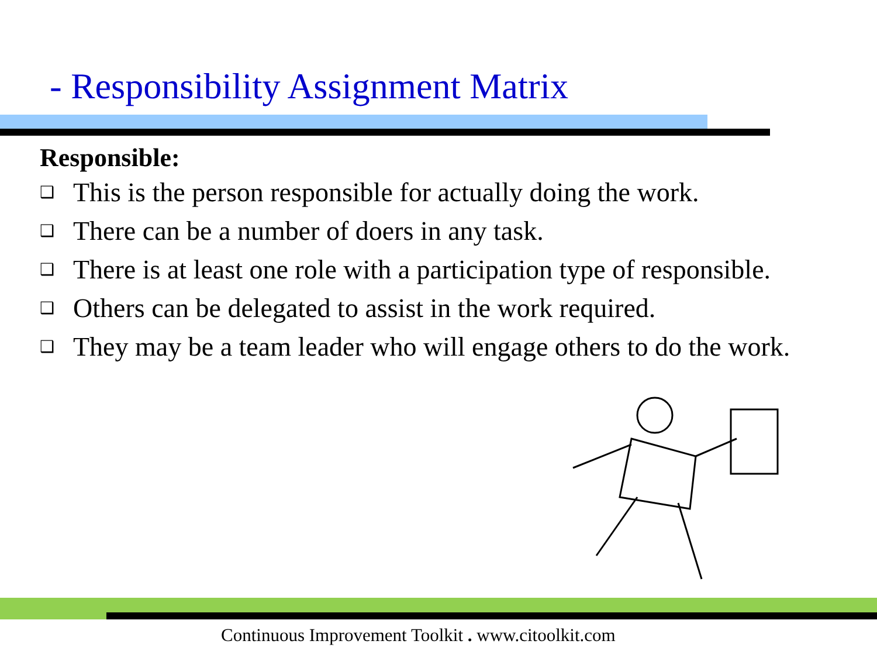- Responsibility Assignment Matrix
Responsible:
❑ This is the person responsible for actually doing the work.
❑ There can be a number of doers in any task.
❑ There is at least one role with a participation type of responsible.
❑ Others can be delegated to assist in the work required.
❑ They may be a team leader who will engage others to do the work.
Continuous Improvement Toolkit . www.citoolkit.com